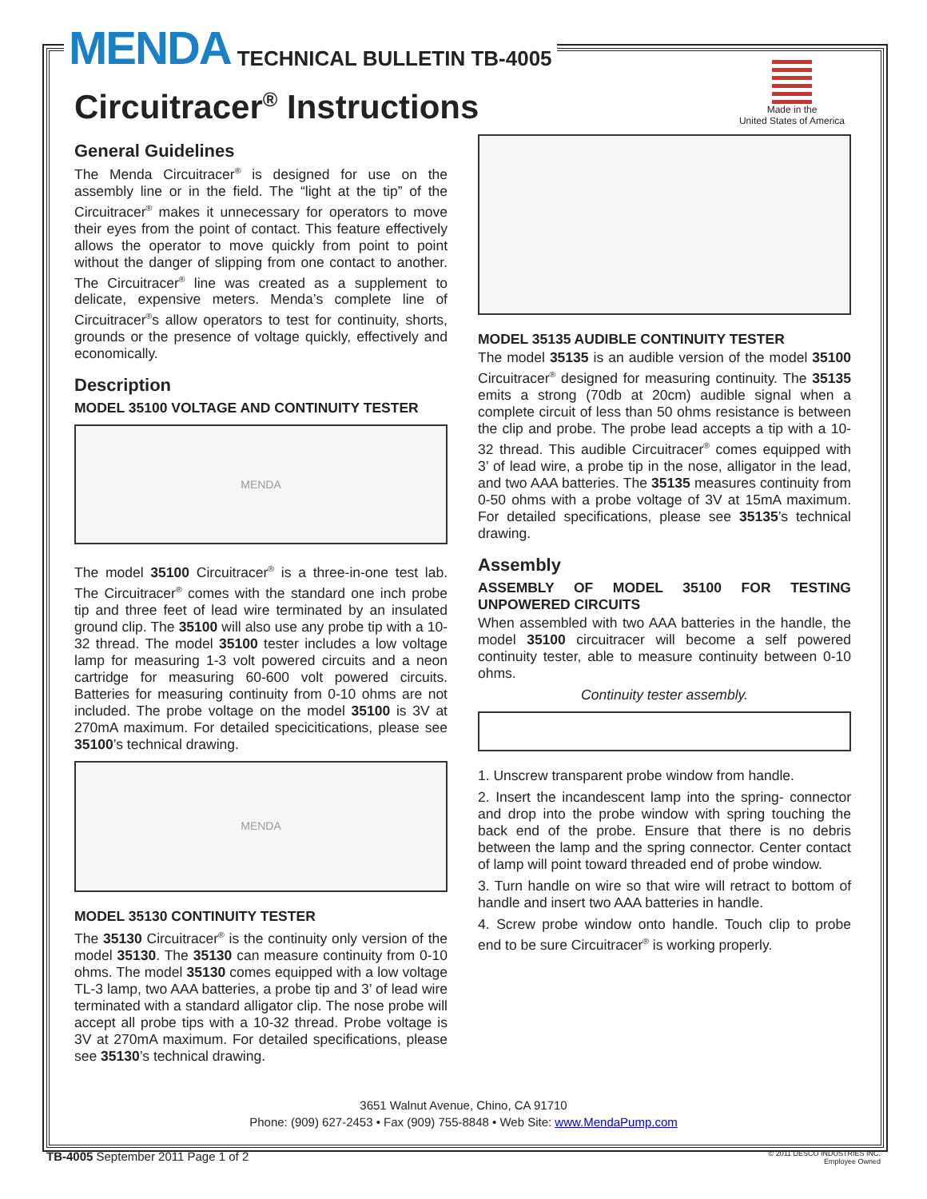MENDA TECHNICAL BULLETIN TB-4005
Circuitracer<sup>®</sup> Instructions
Made in the
United States of America
General Guidelines
The Menda Circuitracer<sup>®</sup> is designed for use on the assembly line or in the field. The “light at the tip” of the Circuitracer<sup>®</sup> makes it unnecessary for operators to move their eyes from the point of contact. This feature effectively allows the operator to move quickly from point to point without the danger of slipping from one contact to another. The Circuitracer<sup>®</sup> line was created as a supplement to delicate, expensive meters. Menda’s complete line of Circuitracer<sup>®</sup>s allow operators to test for continuity, shorts, grounds or the presence of voltage quickly, effectively and economically.
Description
MODEL 35100 VOLTAGE AND CONTINUITY TESTER
MENDA
The model 35100 Circuitracer<sup>®</sup> is a three-in-one test lab. The Circuitracer<sup>®</sup> comes with the standard one inch probe tip and three feet of lead wire terminated by an insulated ground clip. The 35100 will also use any probe tip with a 10-32 thread. The model 35100 tester includes a low voltage lamp for measuring 1-3 volt powered circuits and a neon cartridge for measuring 60-600 volt powered circuits. Batteries for measuring continuity from 0-10 ohms are not included. The probe voltage on the model 35100 is 3V at 270mA maximum. For detailed specicitications, please see 35100’s technical drawing.
MENDA
MODEL 35130 CONTINUITY TESTER
The 35130 Circuitracer<sup>®</sup> is the continuity only version of the model 35130. The 35130 can measure continuity from 0-10 ohms. The model 35130 comes equipped with a low voltage TL-3 lamp, two AAA batteries, a probe tip and 3’ of lead wire terminated with a standard alligator clip. The nose probe will accept all probe tips with a 10-32 thread. Probe voltage is 3V at 270mA maximum. For detailed specifications, please see 35130’s technical drawing.
MODEL 35135 AUDIBLE CONTINUITY TESTER
The model 35135 is an audible version of the model 35100 Circuitracer<sup>®</sup> designed for measuring continuity. The 35135 emits a strong (70db at 20cm) audible signal when a complete circuit of less than 50 ohms resistance is between the clip and probe. The probe lead accepts a tip with a 10-32 thread. This audible Circuitracer<sup>®</sup> comes equipped with 3’ of lead wire, a probe tip in the nose, alligator in the lead, and two AAA batteries. The 35135 measures continuity from 0-50 ohms with a probe voltage of 3V at 15mA maximum. For detailed specifications, please see 35135’s technical drawing.
Assembly
ASSEMBLY OF MODEL 35100 FOR TESTING UNPOWERED CIRCUITS
When assembled with two AAA batteries in the handle, the model 35100 circuitracer will become a self powered continuity tester, able to measure continuity between 0-10 ohms.
Continuity tester assembly.
1. Unscrew transparent probe window from handle.
2. Insert the incandescent lamp into the spring- connector and drop into the probe window with spring touching the back end of the probe. Ensure that there is no debris between the lamp and the spring connector. Center contact of lamp will point toward threaded end of probe window.
3. Turn handle on wire so that wire will retract to bottom of handle and insert two AAA batteries in handle.
4. Screw probe window onto handle. Touch clip to probe end to be sure Circuitracer<sup>®</sup> is working properly.
3651 Walnut Avenue, Chino, CA 91710
Phone: (909) 627-2453 • Fax (909) 755-8848 • Web Site: www.MendaPump.com
TB-4005 September 2011 Page 1 of 2 © 2011 DESCO INDUSTRIES INC.
Employee Owned